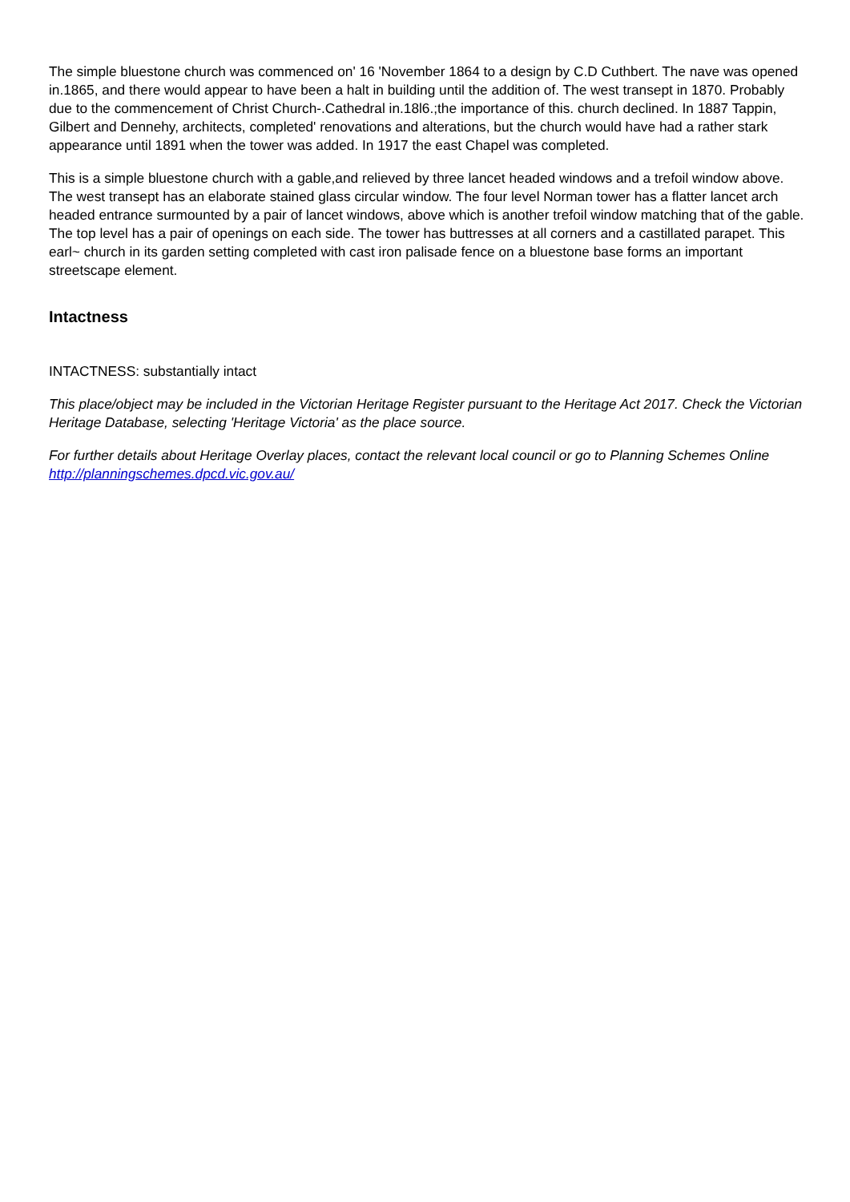The simple bluestone church was commenced on' 16 'November 1864 to a design by C.D Cuthbert. The nave was opened in.1865, and there would appear to have been a halt in building until the addition of. The west transept in 1870. Probably due to the commencement of Christ Church-.Cathedral in.18l6.;the importance of this. church declined. In 1887 Tappin, Gilbert and Dennehy, architects, completed' renovations and alterations, but the church would have had a rather stark appearance until 1891 when the tower was added. In 1917 the east Chapel was completed.
This is a simple bluestone church with a gable,and relieved by three lancet headed windows and a trefoil window above. The west transept has an elaborate stained glass circular window. The four level Norman tower has a flatter lancet arch headed entrance surmounted by a pair of lancet windows, above which is another trefoil window matching that of the gable. The top level has a pair of openings on each side. The tower has buttresses at all corners and a castillated parapet. This earl~ church in its garden setting completed with cast iron palisade fence on a bluestone base forms an important streetscape element.
Intactness
INTACTNESS: substantially intact
This place/object may be included in the Victorian Heritage Register pursuant to the Heritage Act 2017. Check the Victorian Heritage Database, selecting 'Heritage Victoria' as the place source.
For further details about Heritage Overlay places, contact the relevant local council or go to Planning Schemes Online http://planningschemes.dpcd.vic.gov.au/